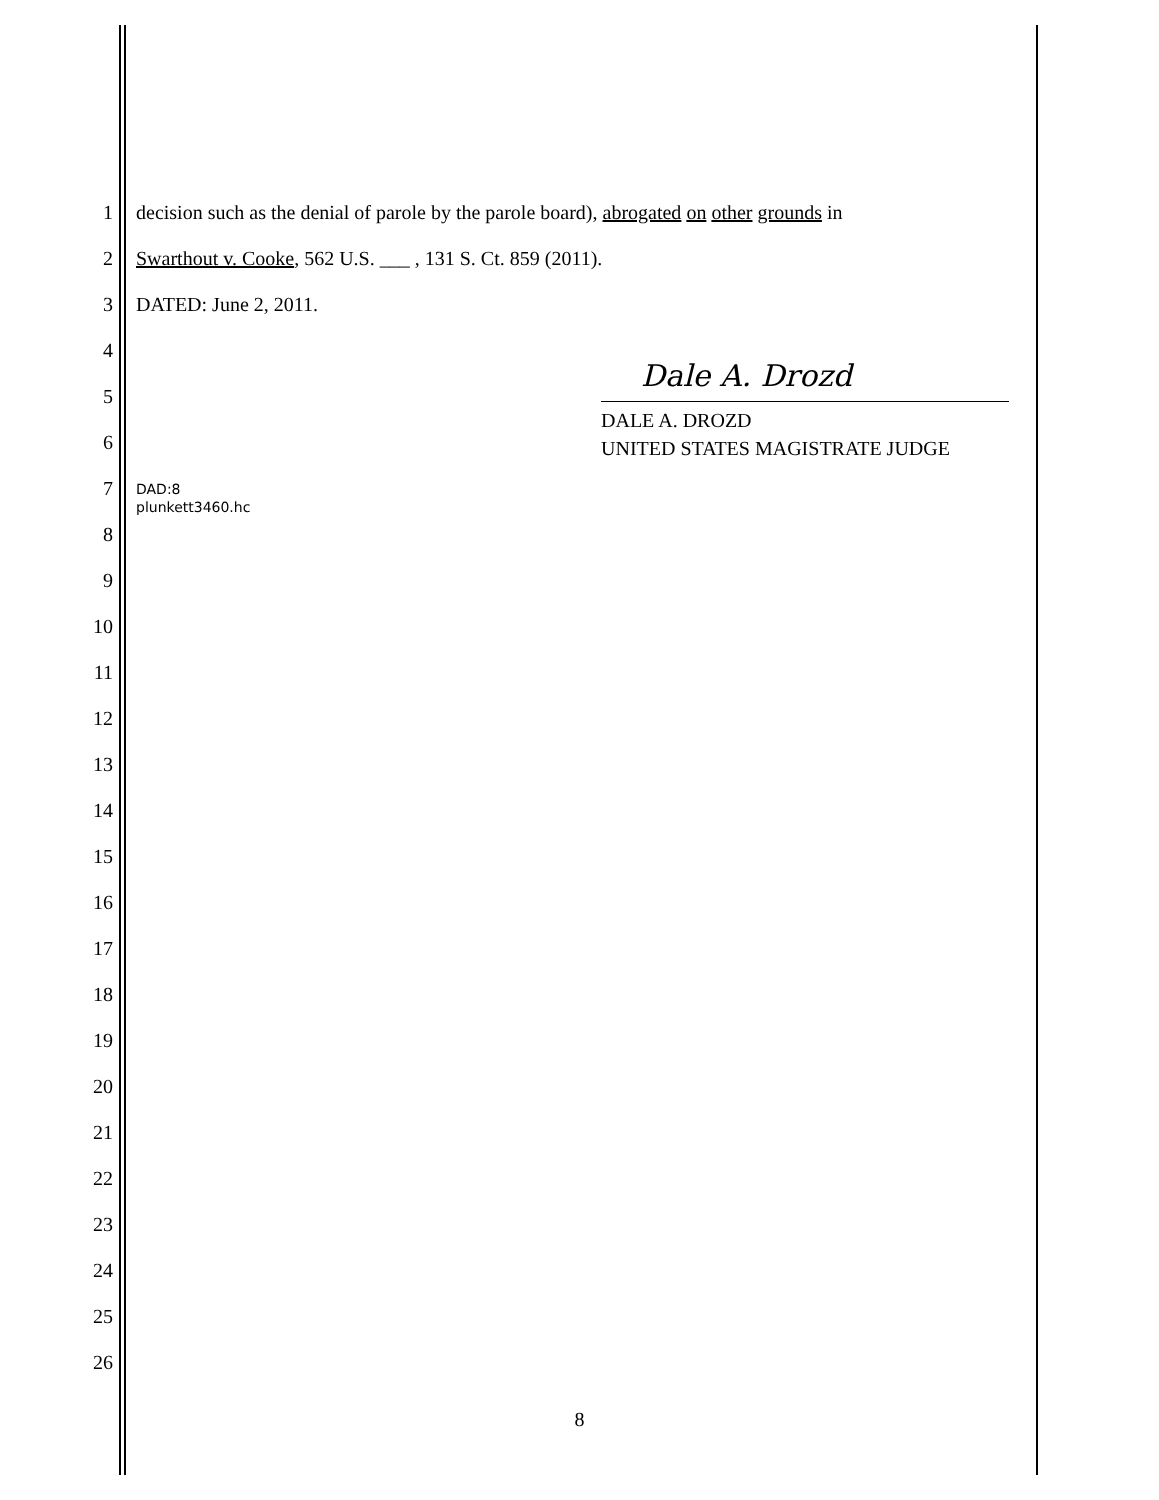1 decision such as the denial of parole by the parole board), abrogated on other grounds in
2 Swarthout v. Cooke, 562 U.S. ___ , 131 S. Ct. 859 (2011).
3 DATED: June 2, 2011.
4
5
Dale A. Drozd
DALE A. DROZD
UNITED STATES MAGISTRATE JUDGE
6
7
DAD:8
plunkett3460.hc
8
9
10
11
12
13
14
15
16
17
18
19
20
21
22
23
24
25
26
8